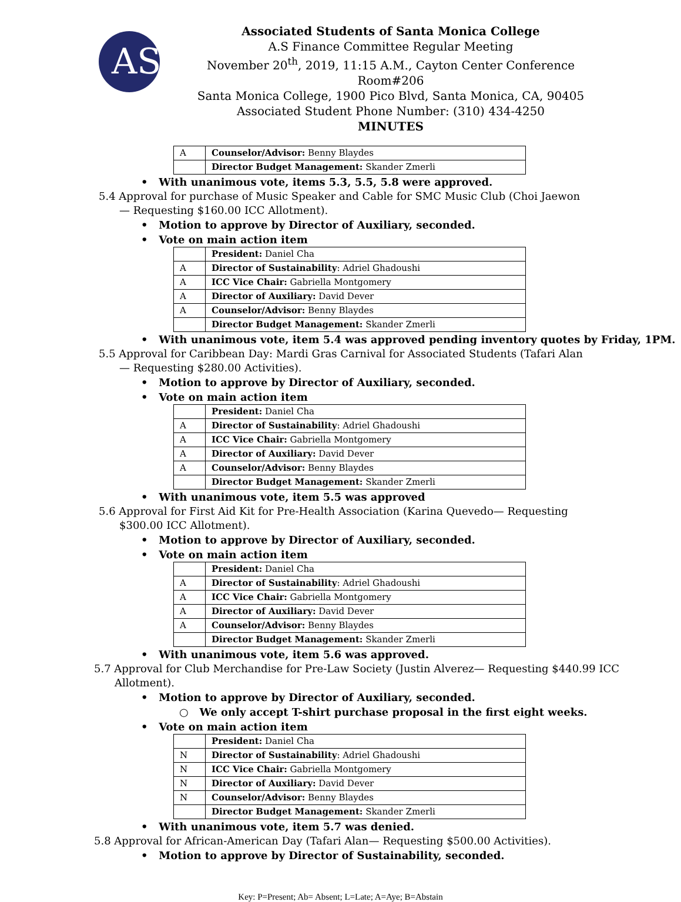AS
Associated Students of Santa Monica College
A.S Finance Committee Regular Meeting
November 20<sup>th</sup>, 2019, 11:15 A.M., Cayton Center Conference Room#206
Santa Monica College, 1900 Pico Blvd, Santa Monica, CA, 90405
Associated Student Phone Number: (310) 434-4250
MINUTES
| A | Counselor/Advisor: Benny Blaydes |
| | Director Budget Management: Skander Zmerli |
• With unanimous vote, items 5.3, 5.5, 5.8 were approved.
5.4 Approval for purchase of Music Speaker and Cable for SMC Music Club (Choi Jaewon— Requesting $160.00 ICC Allotment).
• Motion to approve by Director of Auxiliary, seconded.
• Vote on main action item
| | President: Daniel Cha |
| A | Director of Sustainability : Adriel Ghadoushi |
| A | ICC Vice Chair: Gabriella Montgomery |
| A | Director of Auxiliary: David Dever |
| A | Counselor/Advisor: Benny Blaydes |
| | Director Budget Management: Skander Zmerli |
• With unanimous vote, item 5.4 was approved pending inventory quotes by Friday, 1PM.
5.5 Approval for Caribbean Day: Mardi Gras Carnival for Associated Students (Tafari Alan— Requesting $280.00 Activities).
• Motion to approve by Director of Auxiliary, seconded.
• Vote on main action item
| | President: Daniel Cha |
| A | Director of Sustainability : Adriel Ghadoushi |
| A | ICC Vice Chair: Gabriella Montgomery |
| A | Director of Auxiliary: David Dever |
| A | Counselor/Advisor: Benny Blaydes |
| | Director Budget Management: Skander Zmerli |
• With unanimous vote, item 5.5 was approved
5.6 Approval for First Aid Kit for Pre-Health Association (Karina Quevedo— Requesting $300.00 ICC Allotment).
• Motion to approve by Director of Auxiliary, seconded.
• Vote on main action item
| | President: Daniel Cha |
| A | Director of Sustainability : Adriel Ghadoushi |
| A | ICC Vice Chair: Gabriella Montgomery |
| A | Director of Auxiliary: David Dever |
| A | Counselor/Advisor: Benny Blaydes |
| | Director Budget Management: Skander Zmerli |
• With unanimous vote, item 5.6 was approved.
5.7 Approval for Club Merchandise for Pre-Law Society (Justin Alverez— Requesting $440.99 ICC Allotment).
• Motion to approve by Director of Auxiliary, seconded.
○ We only accept T-shirt purchase proposal in the first eight weeks.
• Vote on main action item
| | President: Daniel Cha |
| N | Director of Sustainability : Adriel Ghadoushi |
| N | ICC Vice Chair: Gabriella Montgomery |
| N | Director of Auxiliary: David Dever |
| N | Counselor/Advisor: Benny Blaydes |
| | Director Budget Management: Skander Zmerli |
• With unanimous vote, item 5.7 was denied.
5.8 Approval for African-American Day (Tafari Alan— Requesting $500.00 Activities).
• Motion to approve by Director of Sustainability, seconded.
Key: P=Present; Ab= Absent; L=Late; A=Aye; B=Abstain